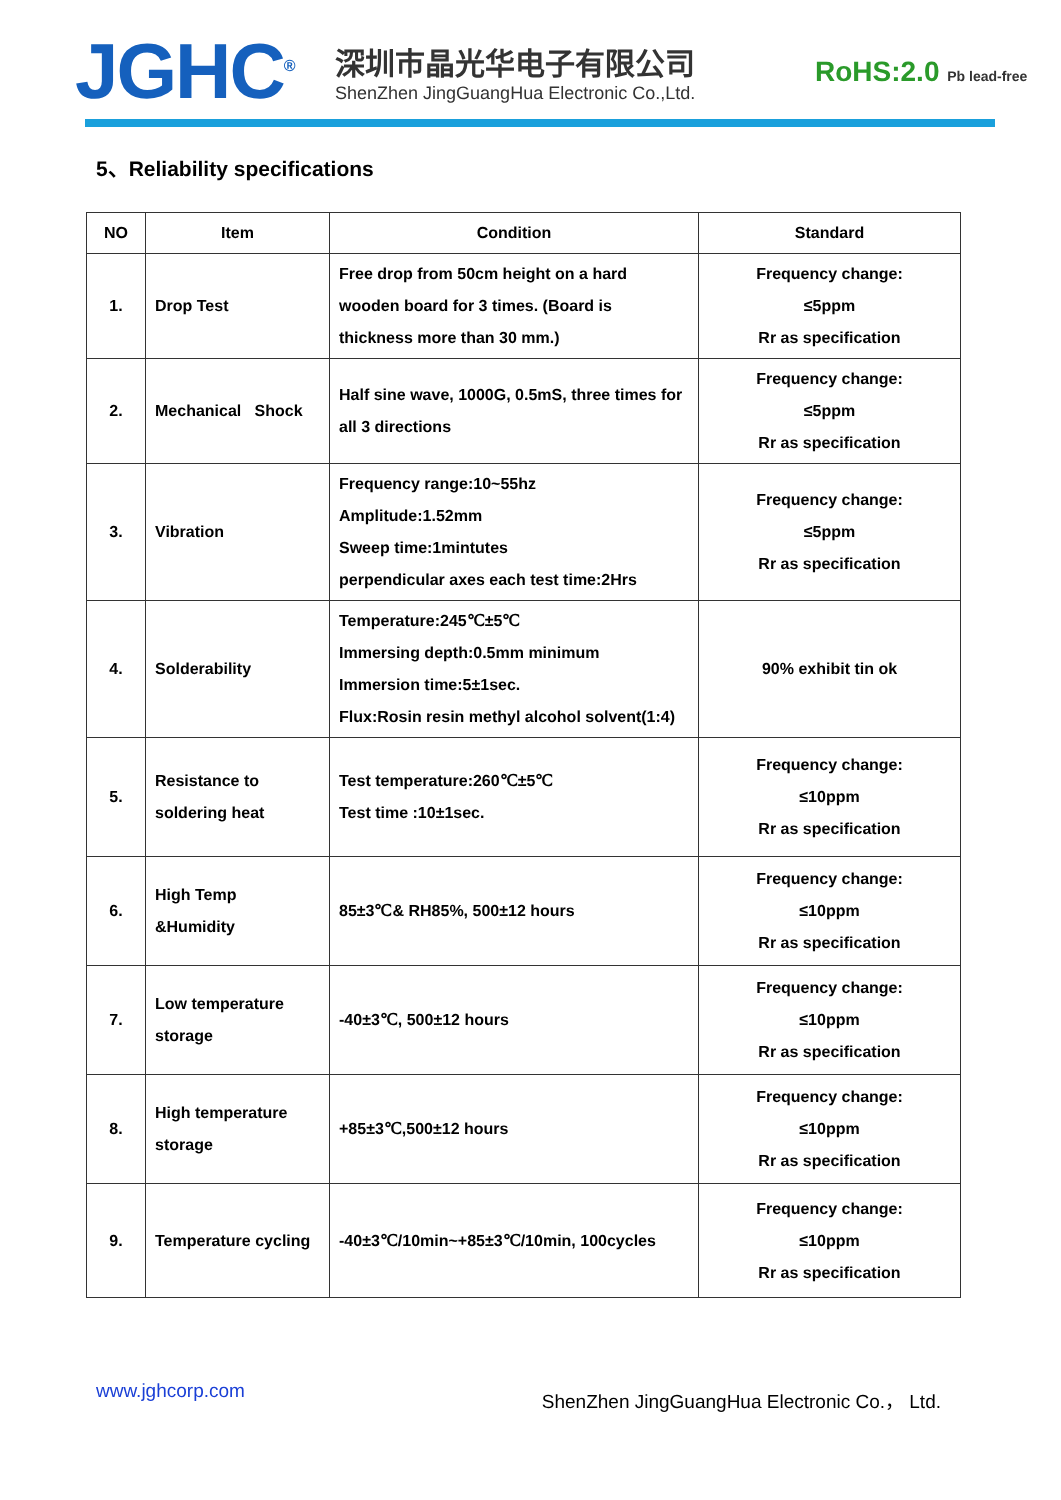JGHC<sup>®</sup>
深圳市晶光华电子有限公司
ShenZhen JingGuangHua Electronic Co.,Ltd.
RoHS:2.0 Pb lead-free
5、Reliability specifications
| NO | Item | Condition | Standard |
| --- | --- | --- | --- |
| 1. | Drop Test | Free drop from 50cm height on a hard wooden board for 3 times. (Board is thickness more than 30 mm.) | Frequency change: ≤5ppm Rr as specification |
| 2. | Mechanical Shock | Half sine wave, 1000G, 0.5mS, three times for all 3 directions | Frequency change: ≤5ppm Rr as specification |
| 3. | Vibration | Frequency range:10~55hz Amplitude:1.52mm Sweep time:1mintutes perpendicular axes each test time:2Hrs | Frequency change: ≤5ppm Rr as specification |
| 4. | Solderability | Temperature:245℃±5℃ Immersing depth:0.5mm minimum Immersion time:5±1sec. Flux:Rosin resin methyl alcohol solvent(1:4) | 90% exhibit tin ok |
| 5. | Resistance to soldering heat | Test temperature:260℃±5℃ Test time :10±1sec. | Frequency change: ≤10ppm Rr as specification |
| 6. | High Temp &Humidity | 85±3℃& RH85%, 500±12 hours | Frequency change: ≤10ppm Rr as specification |
| 7. | Low temperature storage | -40±3℃, 500±12 hours | Frequency change: ≤10ppm Rr as specification |
| 8. | High temperature storage | +85±3℃,500±12 hours | Frequency change: ≤10ppm Rr as specification |
| 9. | Temperature cycling | -40±3℃/10min~+85±3℃/10min, 100cycles | Frequency change: ≤10ppm Rr as specification |
www.jghcorp.com ShenZhen JingGuangHua Electronic Co.， Ltd.